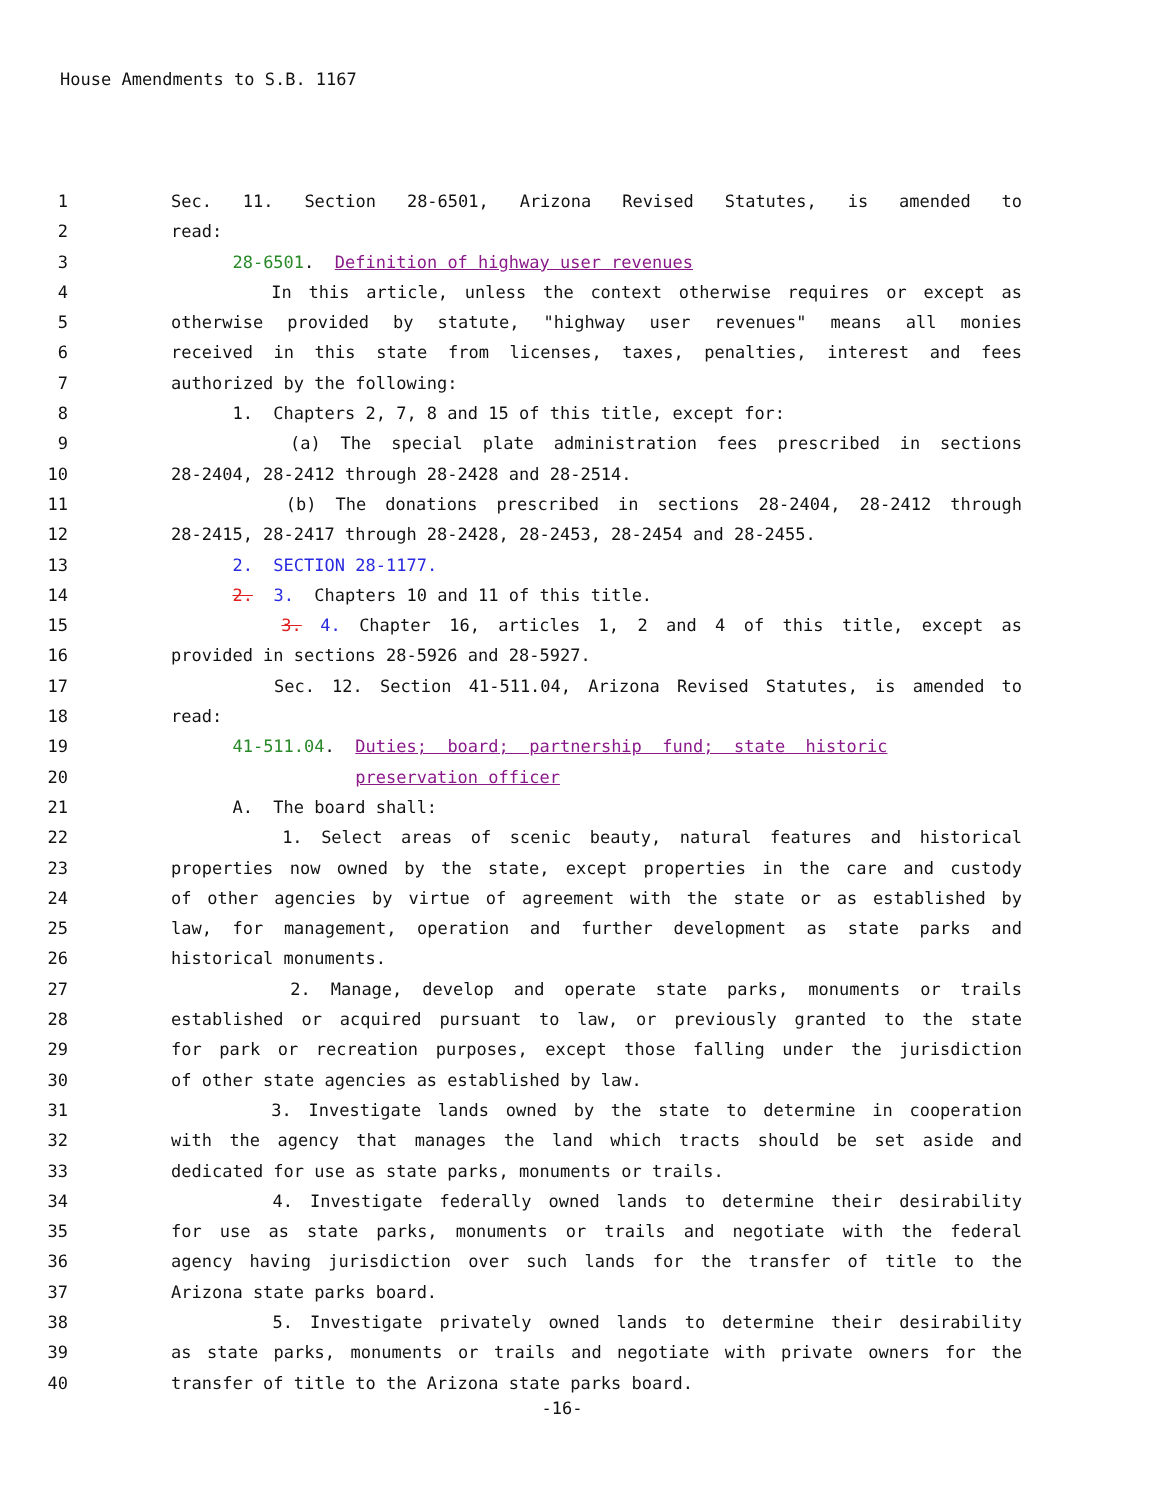House Amendments to S.B. 1167
1 Sec. 11. Section 28-6501, Arizona Revised Statutes, is amended to
2 read:
3 28-6501. Definition of highway user revenues
4 In this article, unless the context otherwise requires or except as
5 otherwise provided by statute, "highway user revenues" means all monies
6 received in this state from licenses, taxes, penalties, interest and fees
7 authorized by the following:
8 1. Chapters 2, 7, 8 and 15 of this title, except for:
9 (a) The special plate administration fees prescribed in sections
10 28-2404, 28-2412 through 28-2428 and 28-2514.
11 (b) The donations prescribed in sections 28-2404, 28-2412 through
12 28-2415, 28-2417 through 28-2428, 28-2453, 28-2454 and 28-2455.
13 2. SECTION 28-1177.
14 2. 3. Chapters 10 and 11 of this title.
15 3. 4. Chapter 16, articles 1, 2 and 4 of this title, except as
16 provided in sections 28-5926 and 28-5927.
17 Sec. 12. Section 41-511.04, Arizona Revised Statutes, is amended to
18 read:
19 41-511.04. Duties; board; partnership fund; state historic
20 preservation officer
21 A. The board shall:
22 1. Select areas of scenic beauty, natural features and historical
23 properties now owned by the state, except properties in the care and custody
24 of other agencies by virtue of agreement with the state or as established by
25 law, for management, operation and further development as state parks and
26 historical monuments.
27 2. Manage, develop and operate state parks, monuments or trails
28 established or acquired pursuant to law, or previously granted to the state
29 for park or recreation purposes, except those falling under the jurisdiction
30 of other state agencies as established by law.
31 3. Investigate lands owned by the state to determine in cooperation
32 with the agency that manages the land which tracts should be set aside and
33 dedicated for use as state parks, monuments or trails.
34 4. Investigate federally owned lands to determine their desirability
35 for use as state parks, monuments or trails and negotiate with the federal
36 agency having jurisdiction over such lands for the transfer of title to the
37 Arizona state parks board.
38 5. Investigate privately owned lands to determine their desirability
39 as state parks, monuments or trails and negotiate with private owners for the
40 transfer of title to the Arizona state parks board.
-16-